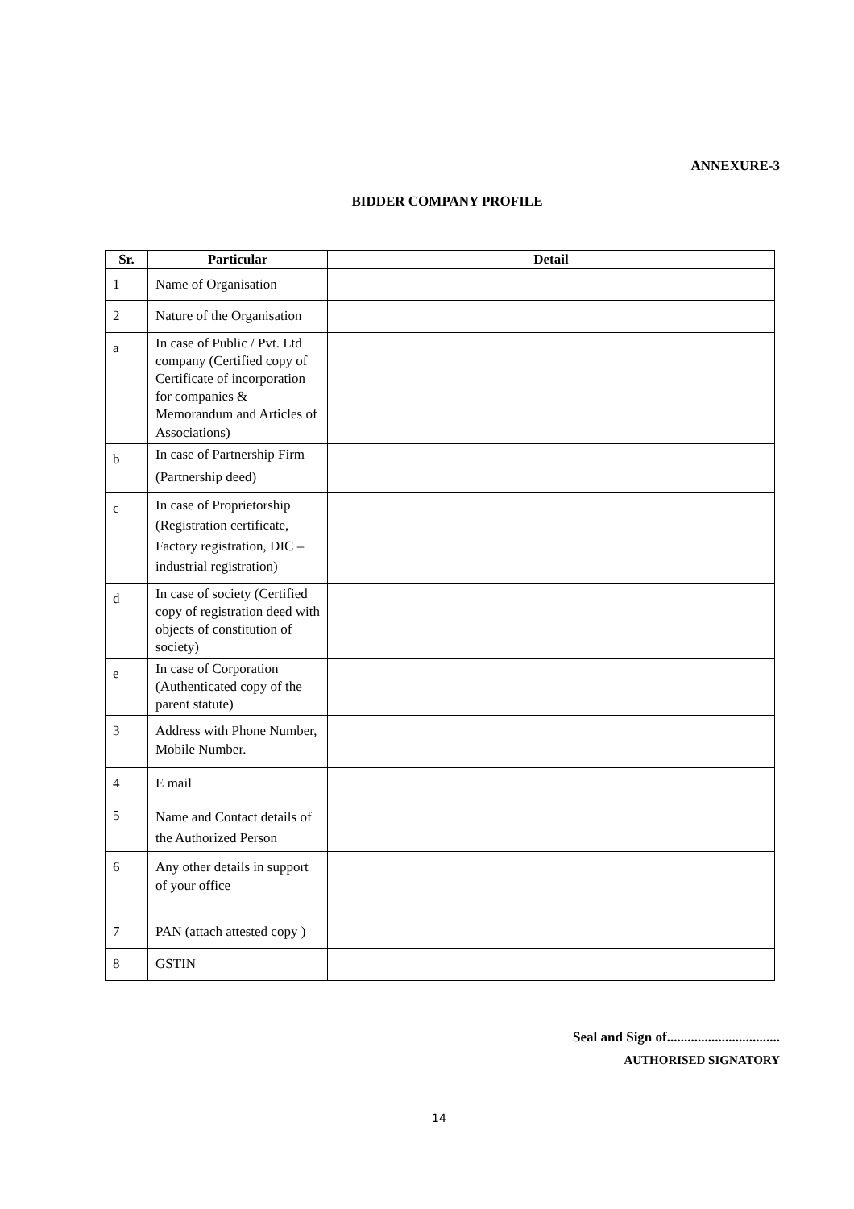ANNEXURE-3
BIDDER COMPANY PROFILE
| Sr. | Particular | Detail |
| --- | --- | --- |
| 1 | Name of Organisation | |
| 2 | Nature of the Organisation | |
| a | In case of Public / Pvt. Ltd company (Certified copy of Certificate of incorporation for companies & Memorandum and Articles of Associations) | |
| b | In case of Partnership Firm (Partnership deed) | |
| c | In case of Proprietorship (Registration certificate, Factory registration, DIC – industrial registration) | |
| d | In case of society (Certified copy of registration deed with objects of constitution of society) | |
| e | In case of Corporation (Authenticated copy of the parent statute) | |
| 3 | Address with Phone Number, Mobile Number. | |
| 4 | E mail | |
| 5 | Name and Contact details of the Authorized Person | |
| 6 | Any other details in support of your office | |
| 7 | PAN (attach attested copy ) | |
| 8 | GSTIN | |
Seal and Sign of.................................
AUTHORISED SIGNATORY
14